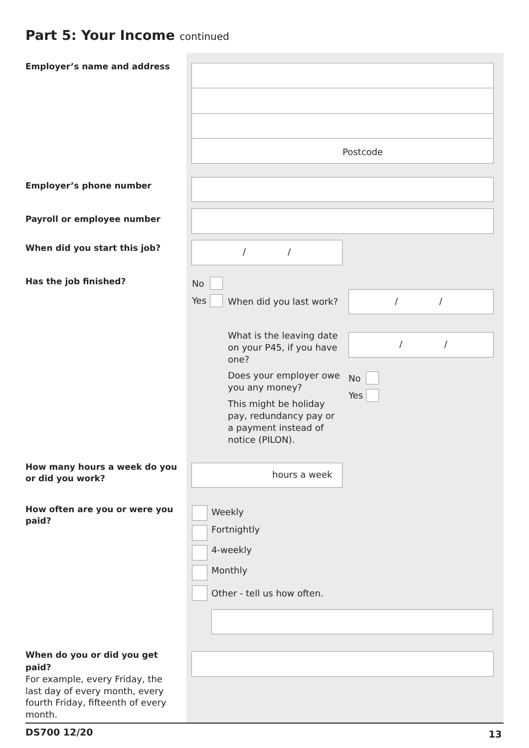Part 5: Your Income continued
Employer’s name and address
Postcode
Employer’s phone number
Payroll or employee number
When did you start this job? / /
Has the job finished? No
Yes When did you last work?
/ /
What is the leaving date on your P45, if you have one?
/ /
Does your employer owe you any money?
No
Yes
This might be holiday pay, redundancy pay or a payment instead of notice (PILON).
How many hours a week do you or did you work?
hours a week
How often are you or were you paid?
Weekly
Fortnightly
4-weekly
Monthly
Other - tell us how often.
When do you or did you get paid?
For example, every Friday, the last day of every month, every fourth Friday, fifteenth of every month.
DS700 12/20 13